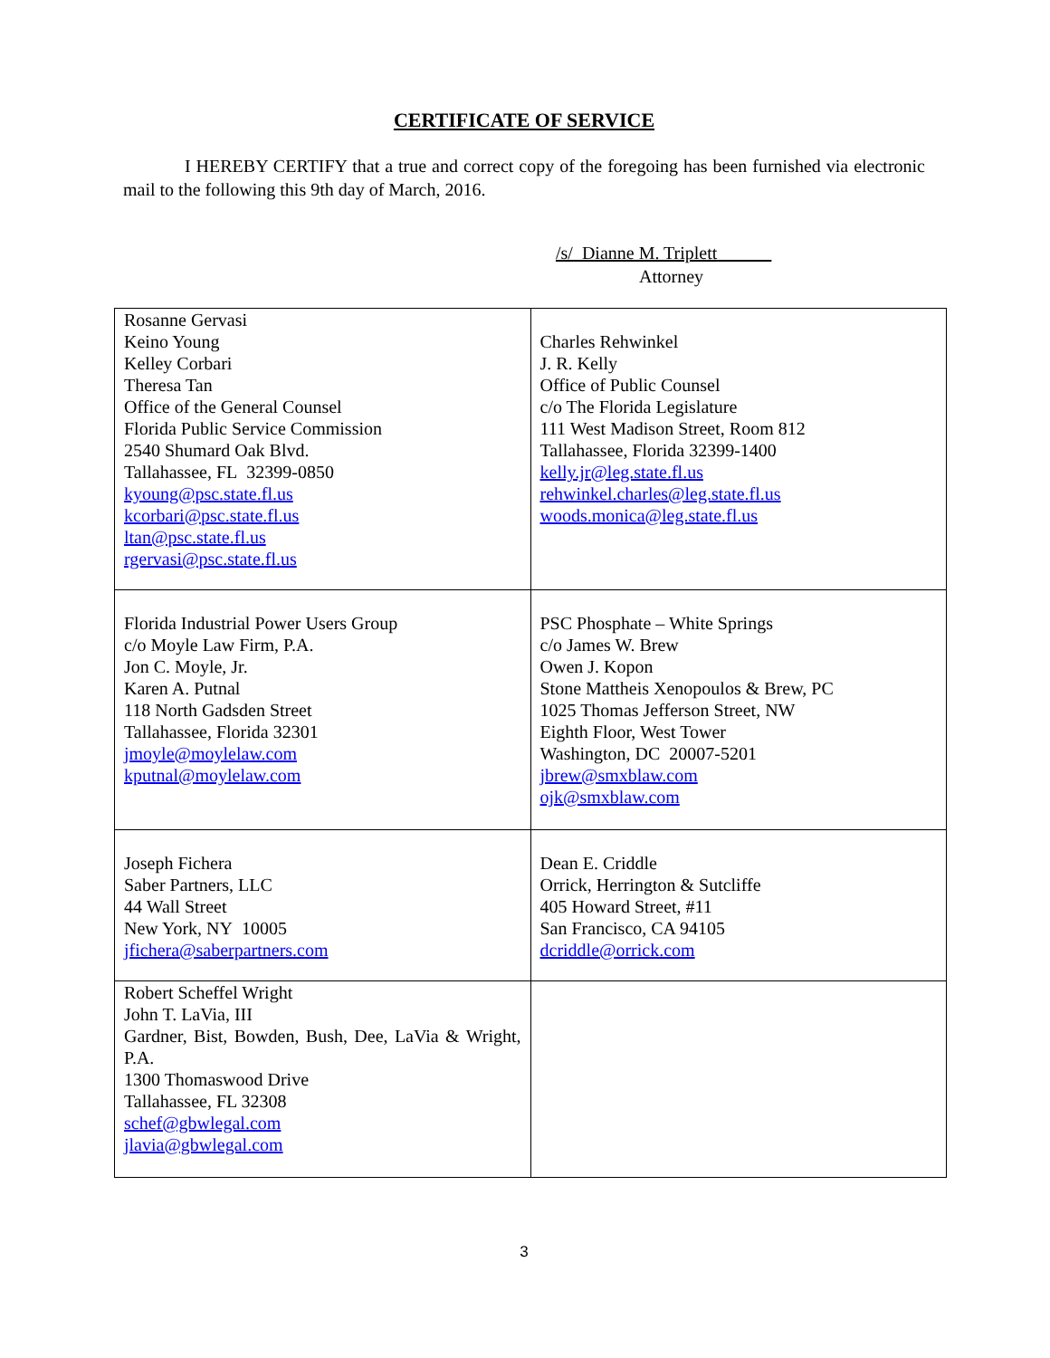CERTIFICATE OF SERVICE
I HEREBY CERTIFY that a true and correct copy of the foregoing has been furnished via electronic mail to the following this 9th day of March, 2016.
/s/ Dianne M. Triplett
Attorney
| Rosanne Gervasi Keino Young Kelley Corbari Theresa Tan Office of the General Counsel Florida Public Service Commission 2540 Shumard Oak Blvd. Tallahassee, FL 32399-0850 kyoung@psc.state.fl.us kcorbari@psc.state.fl.us ltan@psc.state.fl.us rgervasi@psc.state.fl.us | Charles Rehwinkel J. R. Kelly Office of Public Counsel c/o The Florida Legislature 111 West Madison Street, Room 812 Tallahassee, Florida 32399-1400 kelly.jr@leg.state.fl.us rehwinkel.charles@leg.state.fl.us woods.monica@leg.state.fl.us |
| Florida Industrial Power Users Group c/o Moyle Law Firm, P.A. Jon C. Moyle, Jr. Karen A. Putnal 118 North Gadsden Street Tallahassee, Florida 32301 jmoyle@moylelaw.com kputnal@moylelaw.com | PSC Phosphate – White Springs c/o James W. Brew Owen J. Kopon Stone Mattheis Xenopoulos & Brew, PC 1025 Thomas Jefferson Street, NW Eighth Floor, West Tower Washington, DC 20007-5201 jbrew@smxblaw.com ojk@smxblaw.com |
| Joseph Fichera Saber Partners, LLC 44 Wall Street New York, NY 10005 jfichera@saberpartners.com | Dean E. Criddle Orrick, Herrington & Sutcliffe 405 Howard Street, #11 San Francisco, CA 94105 dcriddle@orrick.com |
| Robert Scheffel Wright John T. LaVia, III Gardner, Bist, Bowden, Bush, Dee, LaVia & Wright, P.A. 1300 Thomaswood Drive Tallahassee, FL 32308 schef@gbwlegal.com jlavia@gbwlegal.com | |
3